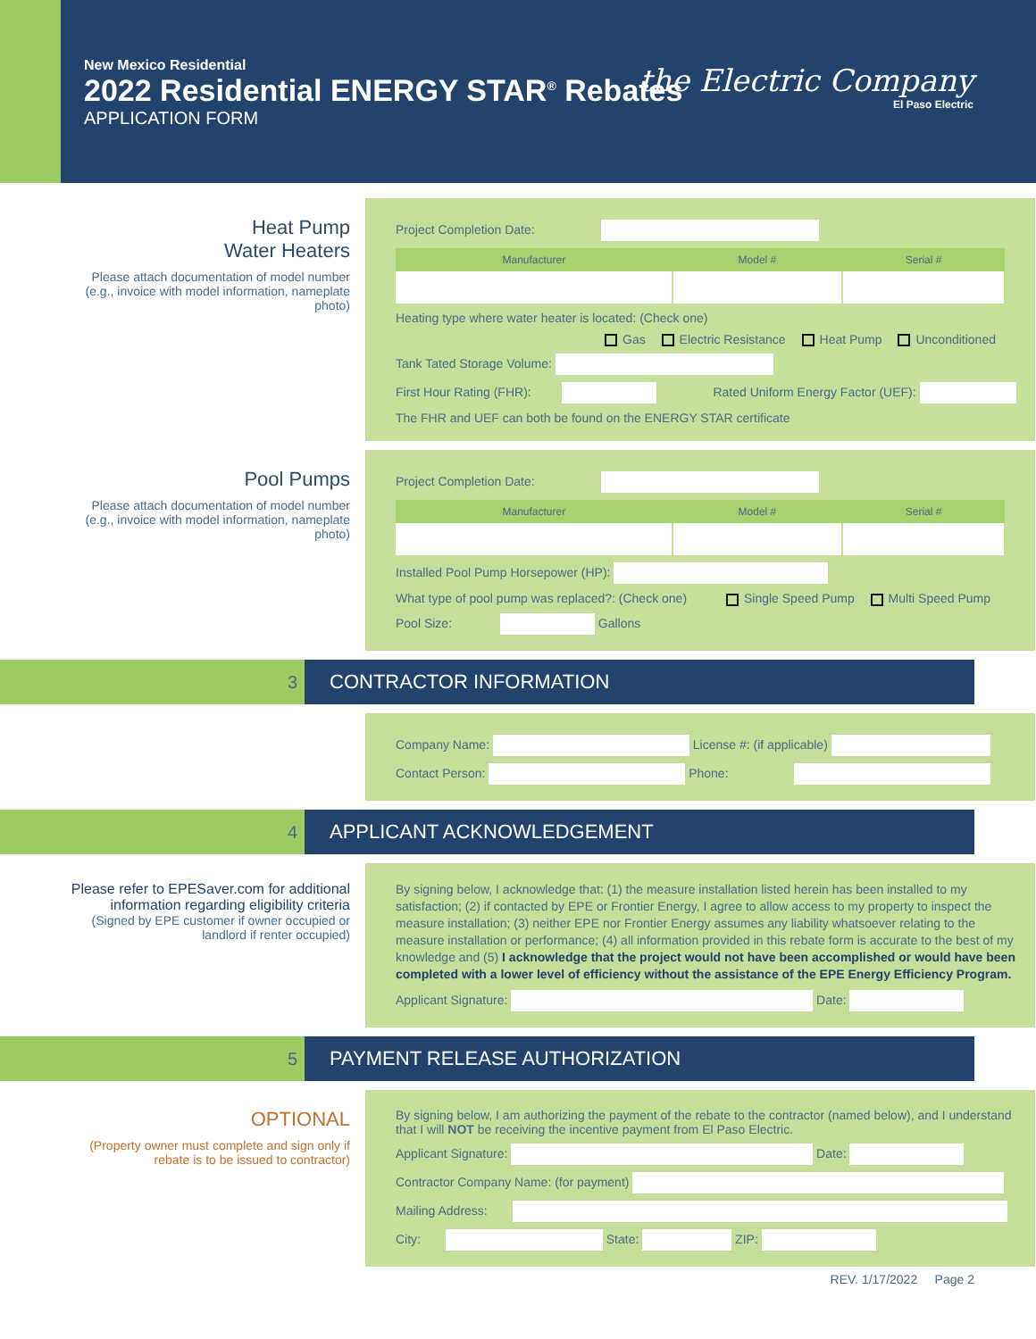New Mexico Residential
2022 Residential ENERGY STAR<sup>®</sup> Rebates
APPLICATION FORM
the Electric Company
El Paso Electric
Heat Pump
Water Heaters
Please attach documentation of model number (e.g., invoice with model information, nameplate photo)
Project Completion Date:
| Manufacturer | Model # | Serial # |
| --- | --- | --- |
Heating type where water heater is located: (Check one)
Gas Electric Resistance Heat Pump Unconditioned
Tank Tated Storage Volume:
First Hour Rating (FHR): Rated Uniform Energy Factor (UEF):
The FHR and UEF can both be found on the ENERGY STAR certificate
Pool Pumps
Please attach documentation of model number (e.g., invoice with model information, nameplate photo)
Project Completion Date:
| Manufacturer | Model # | Serial # |
| --- | --- | --- |
Installed Pool Pump Horsepower (HP):
What type of pool pump was replaced?: (Check one) Single Speed Pump Multi Speed Pump
Pool Size: Gallons
3 CONTRACTOR INFORMATION
Company Name: License #: (if applicable)
Contact Person: Phone:
4 APPLICANT ACKNOWLEDGEMENT
Please refer to EPESaver.com for additional information regarding eligibility criteria
(Signed by EPE customer if owner occupied or landlord if renter occupied)
By signing below, I acknowledge that: (1) the measure installation listed herein has been installed to my satisfaction; (2) if contacted by EPE or Frontier Energy, I agree to allow access to my property to inspect the measure installation; (3) neither EPE nor Frontier Energy assumes any liability whatsoever relating to the measure installation or performance; (4) all information provided in this rebate form is accurate to the best of my knowledge and (5) I acknowledge that the project would not have been accomplished or would have been completed with a lower level of efficiency without the assistance of the EPE Energy Efficiency Program.
Applicant Signature: Date:
5 PAYMENT RELEASE AUTHORIZATION
OPTIONAL
(Property owner must complete and sign only if rebate is to be issued to contractor)
By signing below, I am authorizing the payment of the rebate to the contractor (named below), and I understand that I will NOT be receiving the incentive payment from El Paso Electric.
Applicant Signature: Date:
Contractor Company Name: (for payment)
Mailing Address:
City: State: ZIP:
REV. 1/17/2022 Page 2